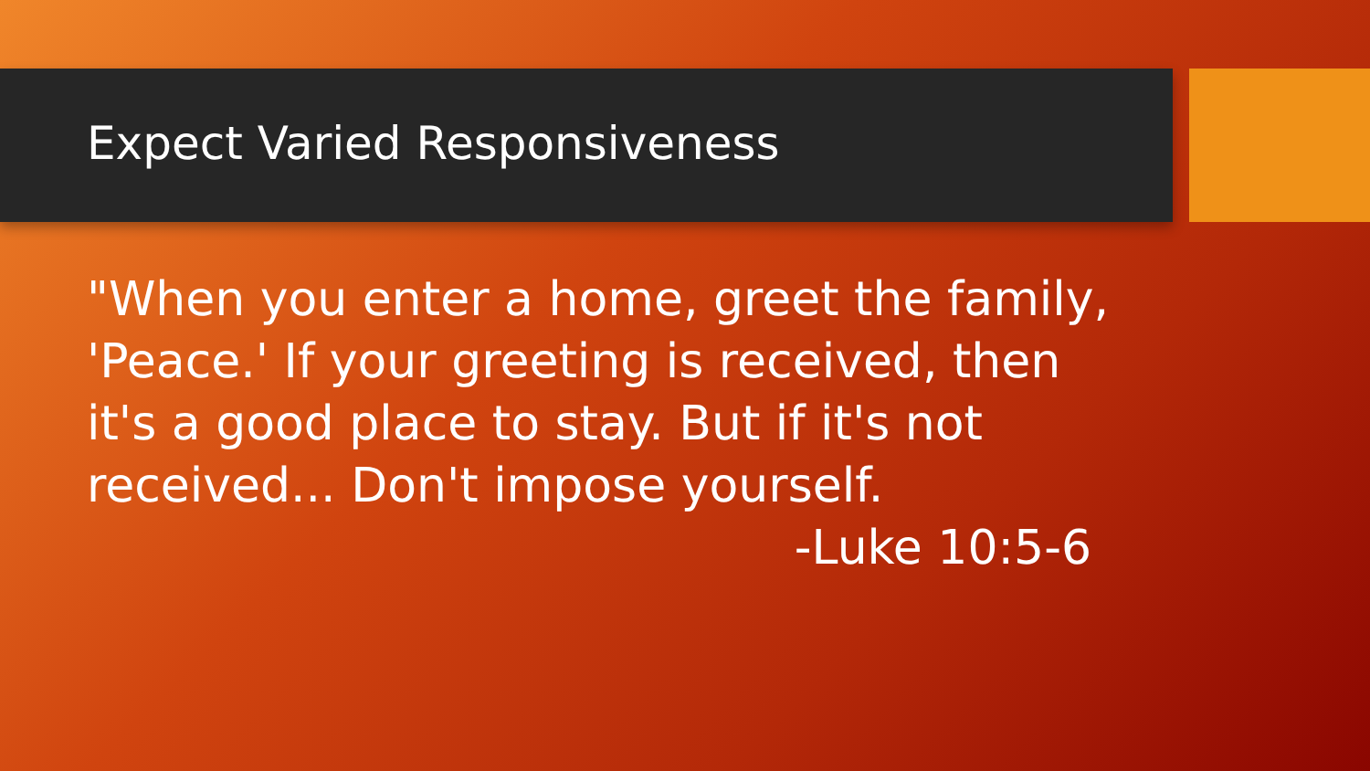Expect Varied Responsiveness
"When you enter a home, greet the family, 'Peace.' If your greeting is received, then it's a good place to stay. But if it's not received... Don't impose yourself.
-Luke 10:5-6